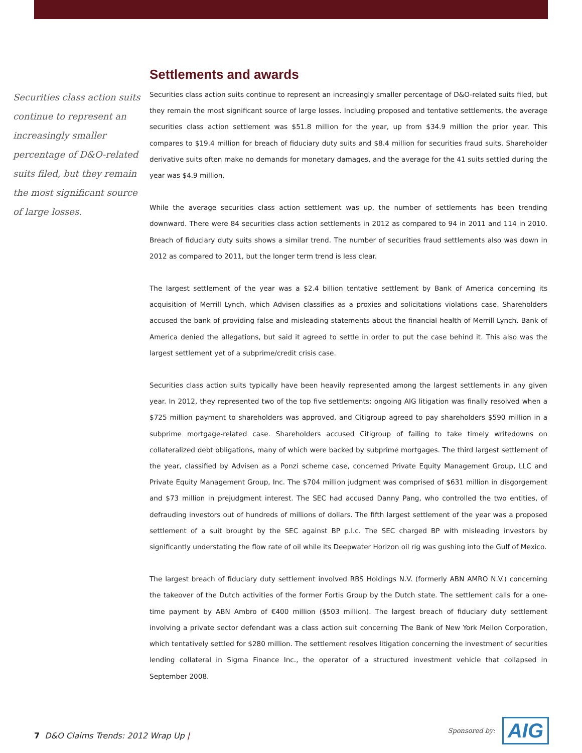Securities class action suits continue to represent an increasingly smaller percentage of D&O-related suits filed, but they remain the most significant source of large losses.
Settlements and awards
Securities class action suits continue to represent an increasingly smaller percentage of D&O-related suits filed, but they remain the most significant source of large losses. Including proposed and tentative settlements, the average securities class action settlement was $51.8 million for the year, up from $34.9 million the prior year. This compares to $19.4 million for breach of fiduciary duty suits and $8.4 million for securities fraud suits. Shareholder derivative suits often make no demands for monetary damages, and the average for the 41 suits settled during the year was $4.9 million.
While the average securities class action settlement was up, the number of settlements has been trending downward. There were 84 securities class action settlements in 2012 as compared to 94 in 2011 and 114 in 2010. Breach of fiduciary duty suits shows a similar trend. The number of securities fraud settlements also was down in 2012 as compared to 2011, but the longer term trend is less clear.
The largest settlement of the year was a $2.4 billion tentative settlement by Bank of America concerning its acquisition of Merrill Lynch, which Advisen classifies as a proxies and solicitations violations case. Shareholders accused the bank of providing false and misleading statements about the financial health of Merrill Lynch. Bank of America denied the allegations, but said it agreed to settle in order to put the case behind it. This also was the largest settlement yet of a subprime/credit crisis case.
Securities class action suits typically have been heavily represented among the largest settlements in any given year. In 2012, they represented two of the top five settlements: ongoing AIG litigation was finally resolved when a $725 million payment to shareholders was approved, and Citigroup agreed to pay shareholders $590 million in a subprime mortgage-related case. Shareholders accused Citigroup of failing to take timely writedowns on collateralized debt obligations, many of which were backed by subprime mortgages. The third largest settlement of the year, classified by Advisen as a Ponzi scheme case, concerned Private Equity Management Group, LLC and Private Equity Management Group, Inc. The $704 million judgment was comprised of $631 million in disgorgement and $73 million in prejudgment interest. The SEC had accused Danny Pang, who controlled the two entities, of defrauding investors out of hundreds of millions of dollars. The fifth largest settlement of the year was a proposed settlement of a suit brought by the SEC against BP p.l.c. The SEC charged BP with misleading investors by significantly understating the flow rate of oil while its Deepwater Horizon oil rig was gushing into the Gulf of Mexico.
The largest breach of fiduciary duty settlement involved RBS Holdings N.V. (formerly ABN AMRO N.V.) concerning the takeover of the Dutch activities of the former Fortis Group by the Dutch state. The settlement calls for a one-time payment by ABN Ambro of €400 million ($503 million). The largest breach of fiduciary duty settlement involving a private sector defendant was a class action suit concerning The Bank of New York Mellon Corporation, which tentatively settled for $280 million. The settlement resolves litigation concerning the investment of securities lending collateral in Sigma Finance Inc., the operator of a structured investment vehicle that collapsed in September 2008.
7 D&O Claims Trends: 2012 Wrap Up |
Sponsored by: AIG